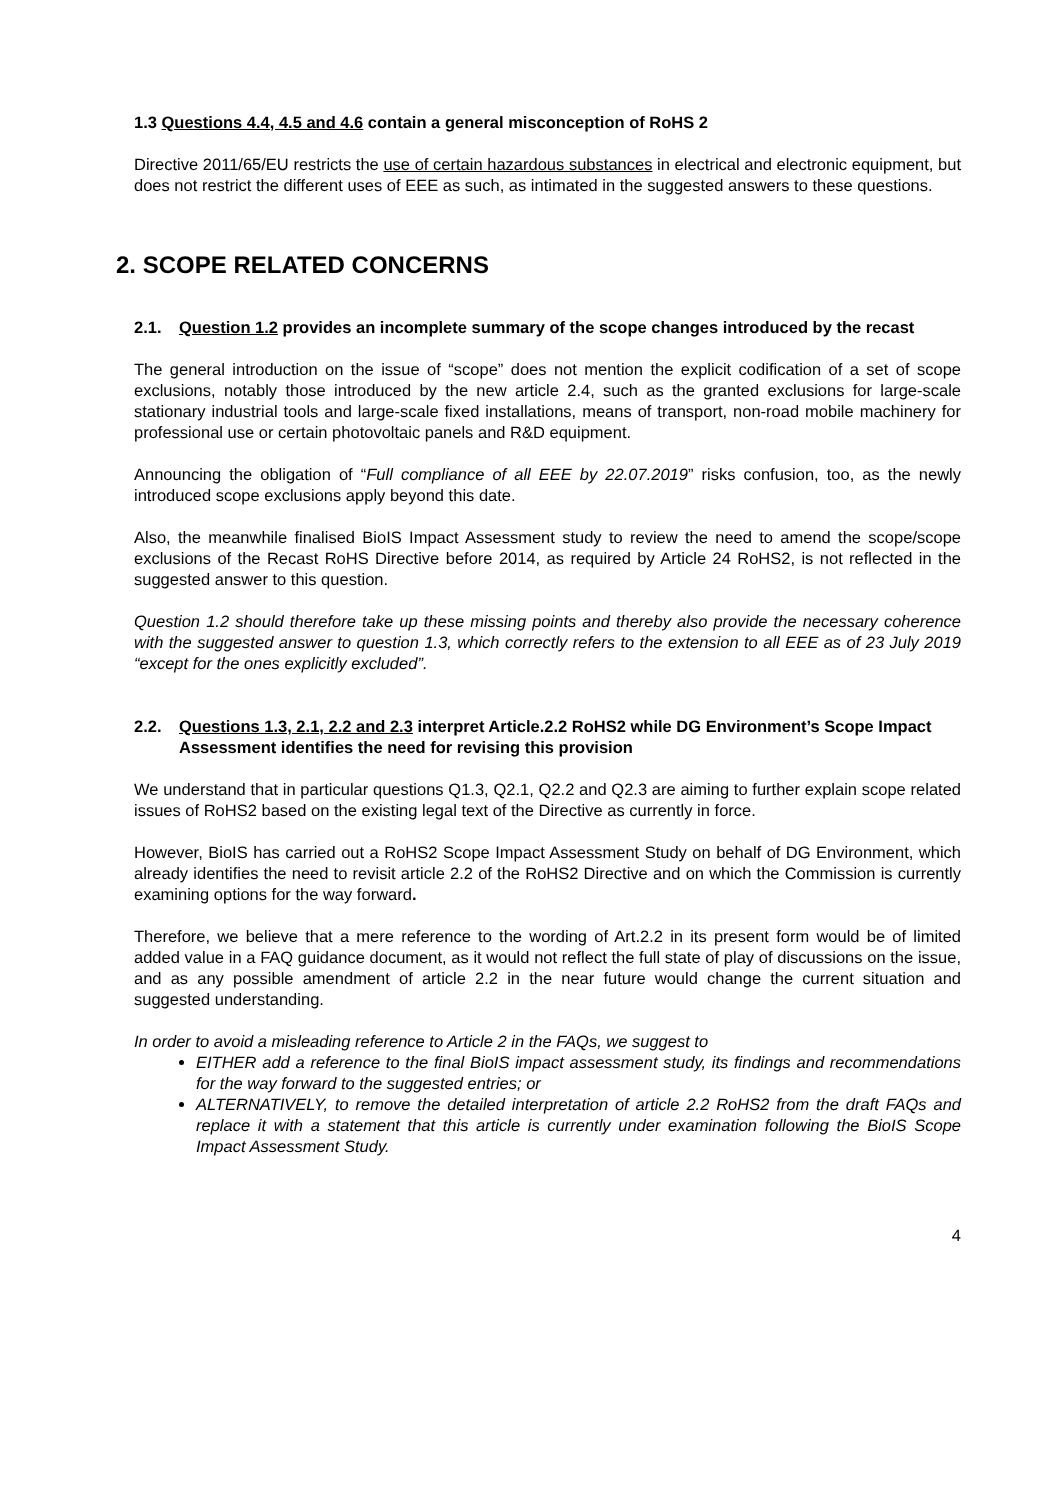1.3 Questions 4.4, 4.5 and 4.6 contain a general misconception of RoHS 2
Directive 2011/65/EU restricts the use of certain hazardous substances in electrical and electronic equipment, but does not restrict the different uses of EEE as such, as intimated in the suggested answers to these questions.
2. SCOPE RELATED CONCERNS
2.1. Question 1.2 provides an incomplete summary of the scope changes introduced by the recast
The general introduction on the issue of “scope” does not mention the explicit codification of a set of scope exclusions, notably those introduced by the new article 2.4, such as the granted exclusions for large-scale stationary industrial tools and large-scale fixed installations, means of transport, non-road mobile machinery for professional use or certain photovoltaic panels and R&D equipment.
Announcing the obligation of “Full compliance of all EEE by 22.07.2019” risks confusion, too, as the newly introduced scope exclusions apply beyond this date.
Also, the meanwhile finalised BioIS Impact Assessment study to review the need to amend the scope/scope exclusions of the Recast RoHS Directive before 2014, as required by Article 24 RoHS2, is not reflected in the suggested answer to this question.
Question 1.2 should therefore take up these missing points and thereby also provide the necessary coherence with the suggested answer to question 1.3, which correctly refers to the extension to all EEE as of 23 July 2019 “except for the ones explicitly excluded”.
2.2. Questions 1.3, 2.1, 2.2 and 2.3 interpret Article.2.2 RoHS2 while DG Environment’s Scope Impact Assessment identifies the need for revising this provision
We understand that in particular questions Q1.3, Q2.1, Q2.2 and Q2.3 are aiming to further explain scope related issues of RoHS2 based on the existing legal text of the Directive as currently in force.
However, BioIS has carried out a RoHS2 Scope Impact Assessment Study on behalf of DG Environment, which already identifies the need to revisit article 2.2 of the RoHS2 Directive and on which the Commission is currently examining options for the way forward.
Therefore, we believe that a mere reference to the wording of Art.2.2 in its present form would be of limited added value in a FAQ guidance document, as it would not reflect the full state of play of discussions on the issue, and as any possible amendment of article 2.2 in the near future would change the current situation and suggested understanding.
In order to avoid a misleading reference to Article 2 in the FAQs, we suggest to
EITHER add a reference to the final BioIS impact assessment study, its findings and recommendations for the way forward to the suggested entries; or
ALTERNATIVELY, to remove the detailed interpretation of article 2.2 RoHS2 from the draft FAQs and replace it with a statement that this article is currently under examination following the BioIS Scope Impact Assessment Study.
4